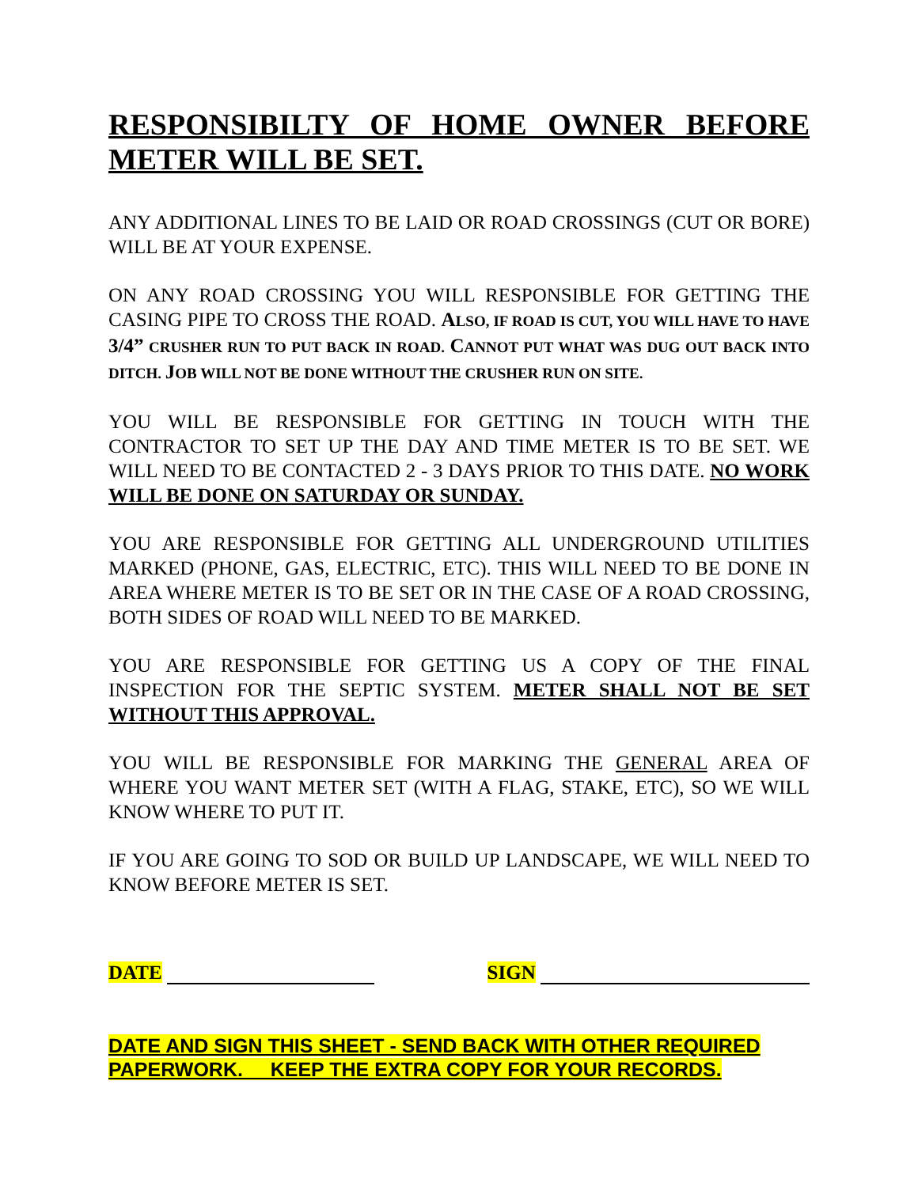RESPONSIBILTY OF HOME OWNER BEFORE METER WILL BE SET.
ANY ADDITIONAL LINES TO BE LAID OR ROAD CROSSINGS (CUT OR BORE) WILL BE AT YOUR EXPENSE.
ON ANY ROAD CROSSING YOU WILL RESPONSIBLE FOR GETTING THE CASING PIPE TO CROSS THE ROAD. ALSO, IF ROAD IS CUT, YOU WILL HAVE TO HAVE 3/4” CRUSHER RUN TO PUT BACK IN ROAD. CANNOT PUT WHAT WAS DUG OUT BACK INTO DITCH. JOB WILL NOT BE DONE WITHOUT THE CRUSHER RUN ON SITE.
YOU WILL BE RESPONSIBLE FOR GETTING IN TOUCH WITH THE CONTRACTOR TO SET UP THE DAY AND TIME METER IS TO BE SET. WE WILL NEED TO BE CONTACTED 2 - 3 DAYS PRIOR TO THIS DATE. NO WORK WILL BE DONE ON SATURDAY OR SUNDAY.
YOU ARE RESPONSIBLE FOR GETTING ALL UNDERGROUND UTILITIES MARKED (PHONE, GAS, ELECTRIC, ETC). THIS WILL NEED TO BE DONE IN AREA WHERE METER IS TO BE SET OR IN THE CASE OF A ROAD CROSSING, BOTH SIDES OF ROAD WILL NEED TO BE MARKED.
YOU ARE RESPONSIBLE FOR GETTING US A COPY OF THE FINAL INSPECTION FOR THE SEPTIC SYSTEM. METER SHALL NOT BE SET WITHOUT THIS APPROVAL.
YOU WILL BE RESPONSIBLE FOR MARKING THE GENERAL AREA OF WHERE YOU WANT METER SET (WITH A FLAG, STAKE, ETC), SO WE WILL KNOW WHERE TO PUT IT.
IF YOU ARE GOING TO SOD OR BUILD UP LANDSCAPE, WE WILL NEED TO KNOW BEFORE METER IS SET.
DATE SIGN
DATE AND SIGN THIS SHEET - SEND BACK WITH OTHER REQUIRED PAPERWORK. KEEP THE EXTRA COPY FOR YOUR RECORDS.